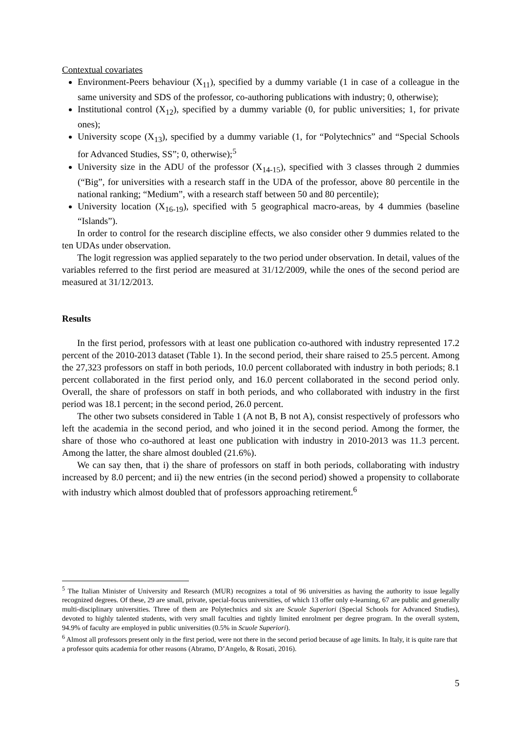Contextual covariates
Environment-Peers behaviour (X<sub>11</sub>), specified by a dummy variable (1 in case of a colleague in the same university and SDS of the professor, co-authoring publications with industry; 0, otherwise);
Institutional control (X<sub>12</sub>), specified by a dummy variable (0, for public universities; 1, for private ones);
University scope (X<sub>13</sub>), specified by a dummy variable (1, for “Polytechnics” and “Special Schools for Advanced Studies, SS”; 0, otherwise);<sup>5</sup>
University size in the ADU of the professor (X<sub>14-15</sub>), specified with 3 classes through 2 dummies (“Big”, for universities with a research staff in the UDA of the professor, above 80 percentile in the national ranking; “Medium”, with a research staff between 50 and 80 percentile);
University location (X<sub>16-19</sub>), specified with 5 geographical macro-areas, by 4 dummies (baseline “Islands”).
In order to control for the research discipline effects, we also consider other 9 dummies related to the ten UDAs under observation.
The logit regression was applied separately to the two period under observation. In detail, values of the variables referred to the first period are measured at 31/12/2009, while the ones of the second period are measured at 31/12/2013.
Results
In the first period, professors with at least one publication co-authored with industry represented 17.2 percent of the 2010-2013 dataset (Table 1). In the second period, their share raised to 25.5 percent. Among the 27,323 professors on staff in both periods, 10.0 percent collaborated with industry in both periods; 8.1 percent collaborated in the first period only, and 16.0 percent collaborated in the second period only. Overall, the share of professors on staff in both periods, and who collaborated with industry in the first period was 18.1 percent; in the second period, 26.0 percent.
The other two subsets considered in Table 1 (A not B, B not A), consist respectively of professors who left the academia in the second period, and who joined it in the second period. Among the former, the share of those who co-authored at least one publication with industry in 2010-2013 was 11.3 percent. Among the latter, the share almost doubled (21.6%).
We can say then, that i) the share of professors on staff in both periods, collaborating with industry increased by 8.0 percent; and ii) the new entries (in the second period) showed a propensity to collaborate with industry which almost doubled that of professors approaching retirement.<sup>6</sup>
<sup>5</sup> The Italian Minister of University and Research (MUR) recognizes a total of 96 universities as having the authority to issue legally recognized degrees. Of these, 29 are small, private, special-focus universities, of which 13 offer only e-learning, 67 are public and generally multi-disciplinary universities. Three of them are Polytechnics and six are Scuole Superiori (Special Schools for Advanced Studies), devoted to highly talented students, with very small faculties and tightly limited enrolment per degree program. In the overall system, 94.9% of faculty are employed in public universities (0.5% in Scuole Superiori).
<sup>6</sup> Almost all professors present only in the first period, were not there in the second period because of age limits. In Italy, it is quite rare that a professor quits academia for other reasons (Abramo, D’Angelo, & Rosati, 2016).
5